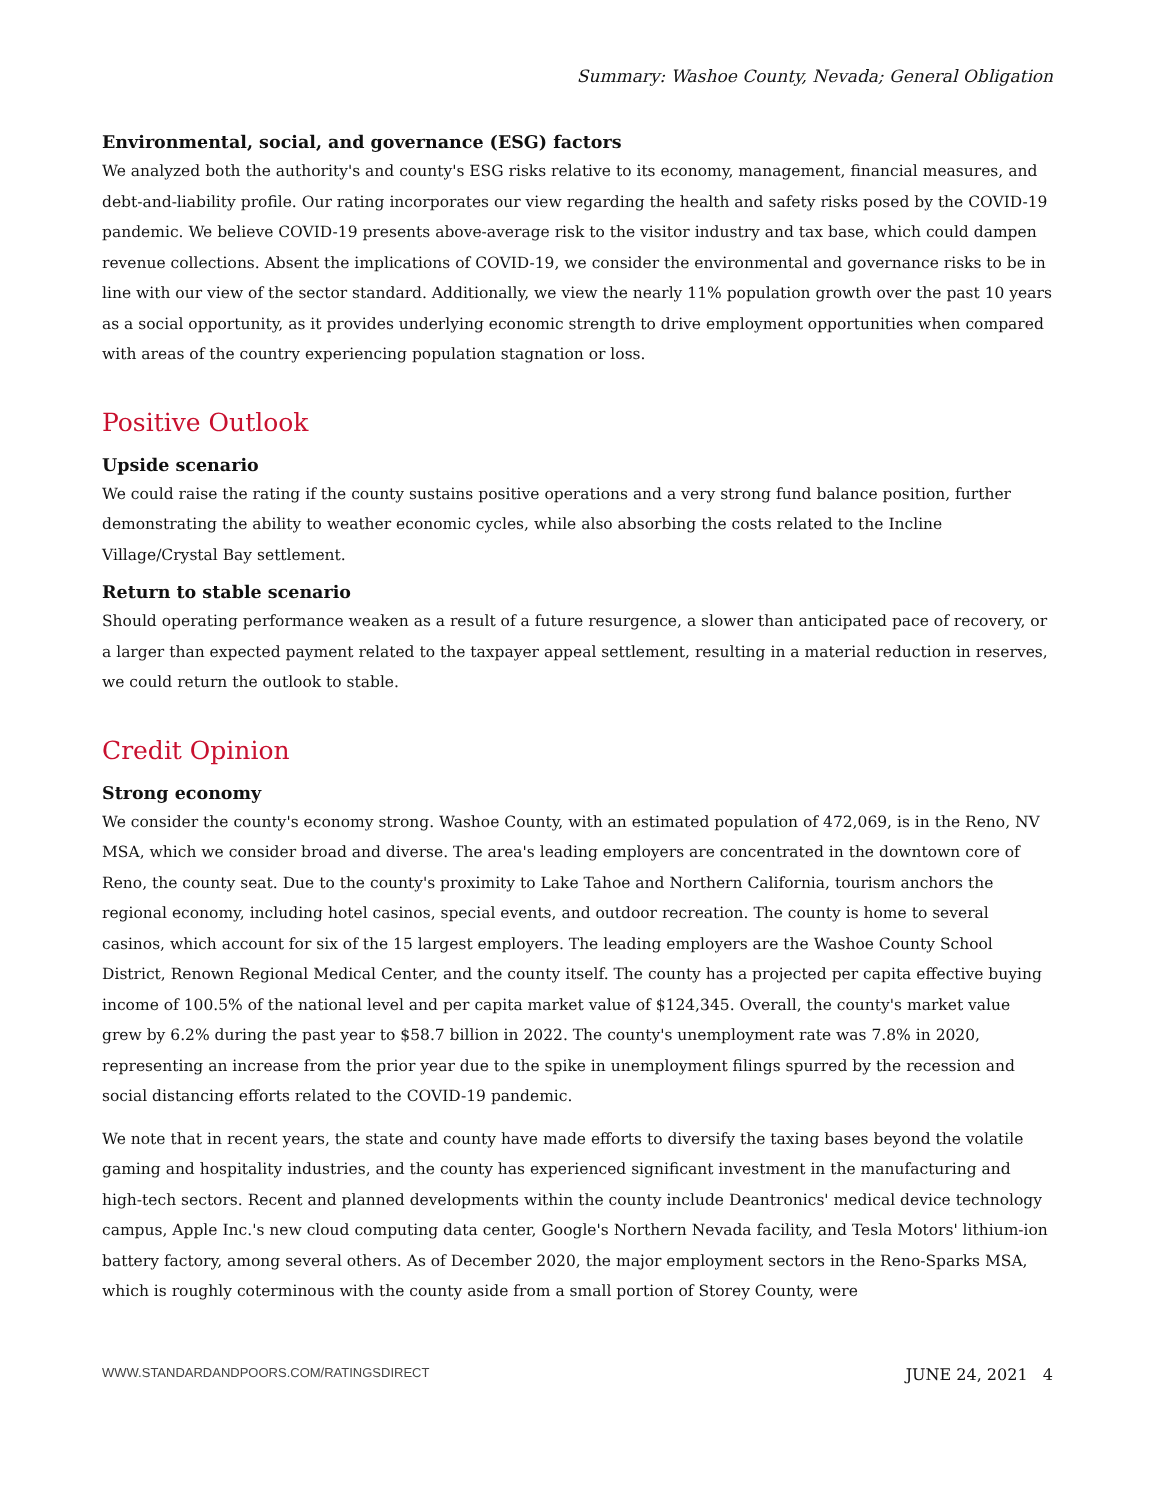Summary: Washoe County, Nevada; General Obligation
Environmental, social, and governance (ESG) factors
We analyzed both the authority's and county's ESG risks relative to its economy, management, financial measures, and debt-and-liability profile. Our rating incorporates our view regarding the health and safety risks posed by the COVID-19 pandemic. We believe COVID-19 presents above-average risk to the visitor industry and tax base, which could dampen revenue collections. Absent the implications of COVID-19, we consider the environmental and governance risks to be in line with our view of the sector standard. Additionally, we view the nearly 11% population growth over the past 10 years as a social opportunity, as it provides underlying economic strength to drive employment opportunities when compared with areas of the country experiencing population stagnation or loss.
Positive Outlook
Upside scenario
We could raise the rating if the county sustains positive operations and a very strong fund balance position, further demonstrating the ability to weather economic cycles, while also absorbing the costs related to the Incline Village/Crystal Bay settlement.
Return to stable scenario
Should operating performance weaken as a result of a future resurgence, a slower than anticipated pace of recovery, or a larger than expected payment related to the taxpayer appeal settlement, resulting in a material reduction in reserves, we could return the outlook to stable.
Credit Opinion
Strong economy
We consider the county's economy strong. Washoe County, with an estimated population of 472,069, is in the Reno, NV MSA, which we consider broad and diverse. The area's leading employers are concentrated in the downtown core of Reno, the county seat. Due to the county's proximity to Lake Tahoe and Northern California, tourism anchors the regional economy, including hotel casinos, special events, and outdoor recreation. The county is home to several casinos, which account for six of the 15 largest employers. The leading employers are the Washoe County School District, Renown Regional Medical Center, and the county itself. The county has a projected per capita effective buying income of 100.5% of the national level and per capita market value of $124,345. Overall, the county's market value grew by 6.2% during the past year to $58.7 billion in 2022. The county's unemployment rate was 7.8% in 2020, representing an increase from the prior year due to the spike in unemployment filings spurred by the recession and social distancing efforts related to the COVID-19 pandemic.
We note that in recent years, the state and county have made efforts to diversify the taxing bases beyond the volatile gaming and hospitality industries, and the county has experienced significant investment in the manufacturing and high-tech sectors. Recent and planned developments within the county include Deantronics' medical device technology campus, Apple Inc.'s new cloud computing data center, Google's Northern Nevada facility, and Tesla Motors' lithium-ion battery factory, among several others. As of December 2020, the major employment sectors in the Reno-Sparks MSA, which is roughly coterminous with the county aside from a small portion of Storey County, were
WWW.STANDARDANDPOORS.COM/RATINGSDIRECT JUNE 24, 2021 4